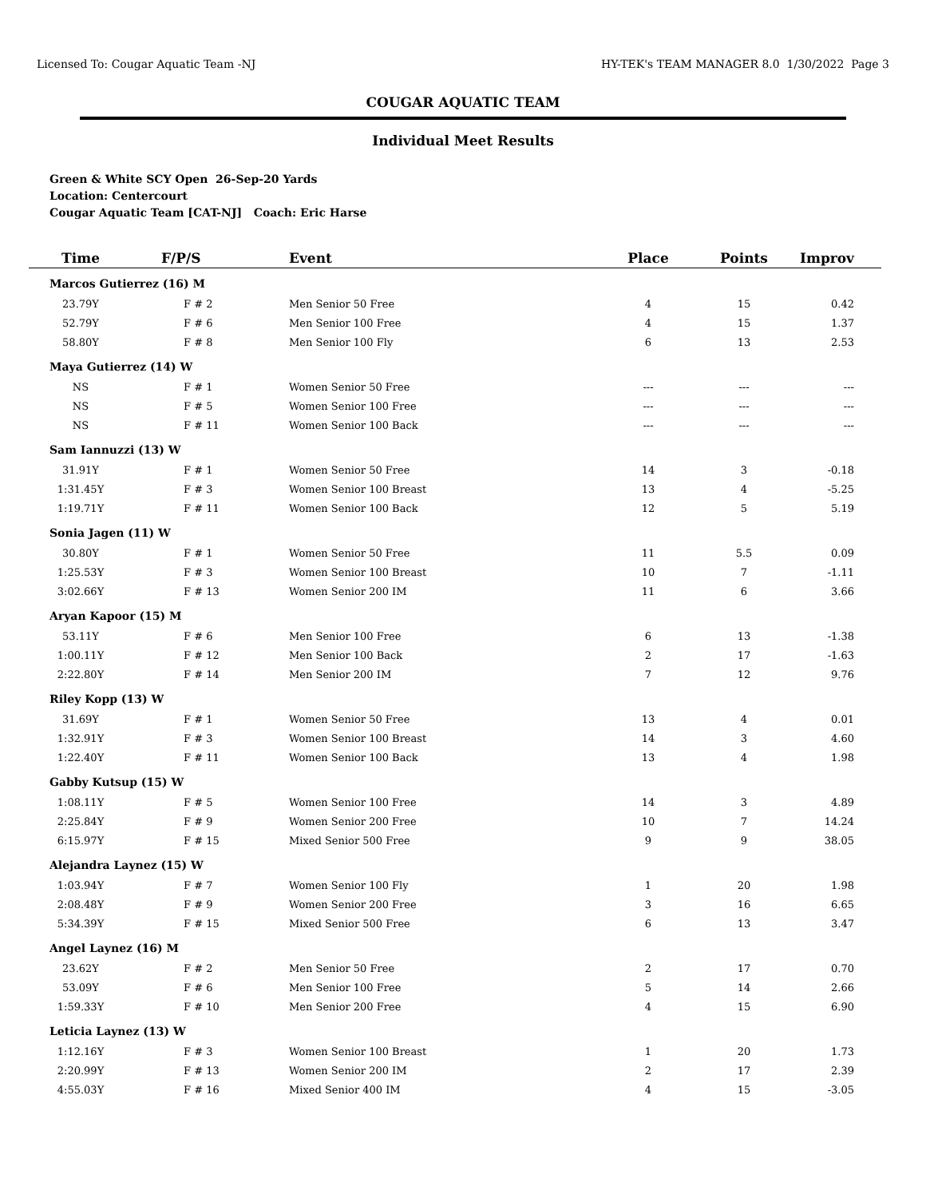Licensed To: Cougar Aquatic Team -NJ HY-TEK's TEAM MANAGER 8.0 1/30/2022 Page 3
COUGAR AQUATIC TEAM
Individual Meet Results
Green & White SCY Open 26-Sep-20 Yards
Location: Centercourt
Cougar Aquatic Team [CAT-NJ] Coach: Eric Harse
| Time | F/P/S | Event | Place | Points | Improv |
| --- | --- | --- | --- | --- | --- |
| Marcos Gutierrez (16) M | | | | | |
| 23.79Y | F # 2 | Men Senior 50 Free | 4 | 15 | 0.42 |
| 52.79Y | F # 6 | Men Senior 100 Free | 4 | 15 | 1.37 |
| 58.80Y | F # 8 | Men Senior 100 Fly | 6 | 13 | 2.53 |
| Maya Gutierrez (14) W | | | | | |
| NS | F # 1 | Women Senior 50 Free | --- | --- | --- |
| NS | F # 5 | Women Senior 100 Free | --- | --- | --- |
| NS | F # 11 | Women Senior 100 Back | --- | --- | --- |
| Sam Iannuzzi (13) W | | | | | |
| 31.91Y | F # 1 | Women Senior 50 Free | 14 | 3 | -0.18 |
| 1:31.45Y | F # 3 | Women Senior 100 Breast | 13 | 4 | -5.25 |
| 1:19.71Y | F # 11 | Women Senior 100 Back | 12 | 5 | 5.19 |
| Sonia Jagen (11) W | | | | | |
| 30.80Y | F # 1 | Women Senior 50 Free | 11 | 5.5 | 0.09 |
| 1:25.53Y | F # 3 | Women Senior 100 Breast | 10 | 7 | -1.11 |
| 3:02.66Y | F # 13 | Women Senior 200 IM | 11 | 6 | 3.66 |
| Aryan Kapoor (15) M | | | | | |
| 53.11Y | F # 6 | Men Senior 100 Free | 6 | 13 | -1.38 |
| 1:00.11Y | F # 12 | Men Senior 100 Back | 2 | 17 | -1.63 |
| 2:22.80Y | F # 14 | Men Senior 200 IM | 7 | 12 | 9.76 |
| Riley Kopp (13) W | | | | | |
| 31.69Y | F # 1 | Women Senior 50 Free | 13 | 4 | 0.01 |
| 1:32.91Y | F # 3 | Women Senior 100 Breast | 14 | 3 | 4.60 |
| 1:22.40Y | F # 11 | Women Senior 100 Back | 13 | 4 | 1.98 |
| Gabby Kutsup (15) W | | | | | |
| 1:08.11Y | F # 5 | Women Senior 100 Free | 14 | 3 | 4.89 |
| 2:25.84Y | F # 9 | Women Senior 200 Free | 10 | 7 | 14.24 |
| 6:15.97Y | F # 15 | Mixed Senior 500 Free | 9 | 9 | 38.05 |
| Alejandra Laynez (15) W | | | | | |
| 1:03.94Y | F # 7 | Women Senior 100 Fly | 1 | 20 | 1.98 |
| 2:08.48Y | F # 9 | Women Senior 200 Free | 3 | 16 | 6.65 |
| 5:34.39Y | F # 15 | Mixed Senior 500 Free | 6 | 13 | 3.47 |
| Angel Laynez (16) M | | | | | |
| 23.62Y | F # 2 | Men Senior 50 Free | 2 | 17 | 0.70 |
| 53.09Y | F # 6 | Men Senior 100 Free | 5 | 14 | 2.66 |
| 1:59.33Y | F # 10 | Men Senior 200 Free | 4 | 15 | 6.90 |
| Leticia Laynez (13) W | | | | | |
| 1:12.16Y | F # 3 | Women Senior 100 Breast | 1 | 20 | 1.73 |
| 2:20.99Y | F # 13 | Women Senior 200 IM | 2 | 17 | 2.39 |
| 4:55.03Y | F # 16 | Mixed Senior 400 IM | 4 | 15 | -3.05 |